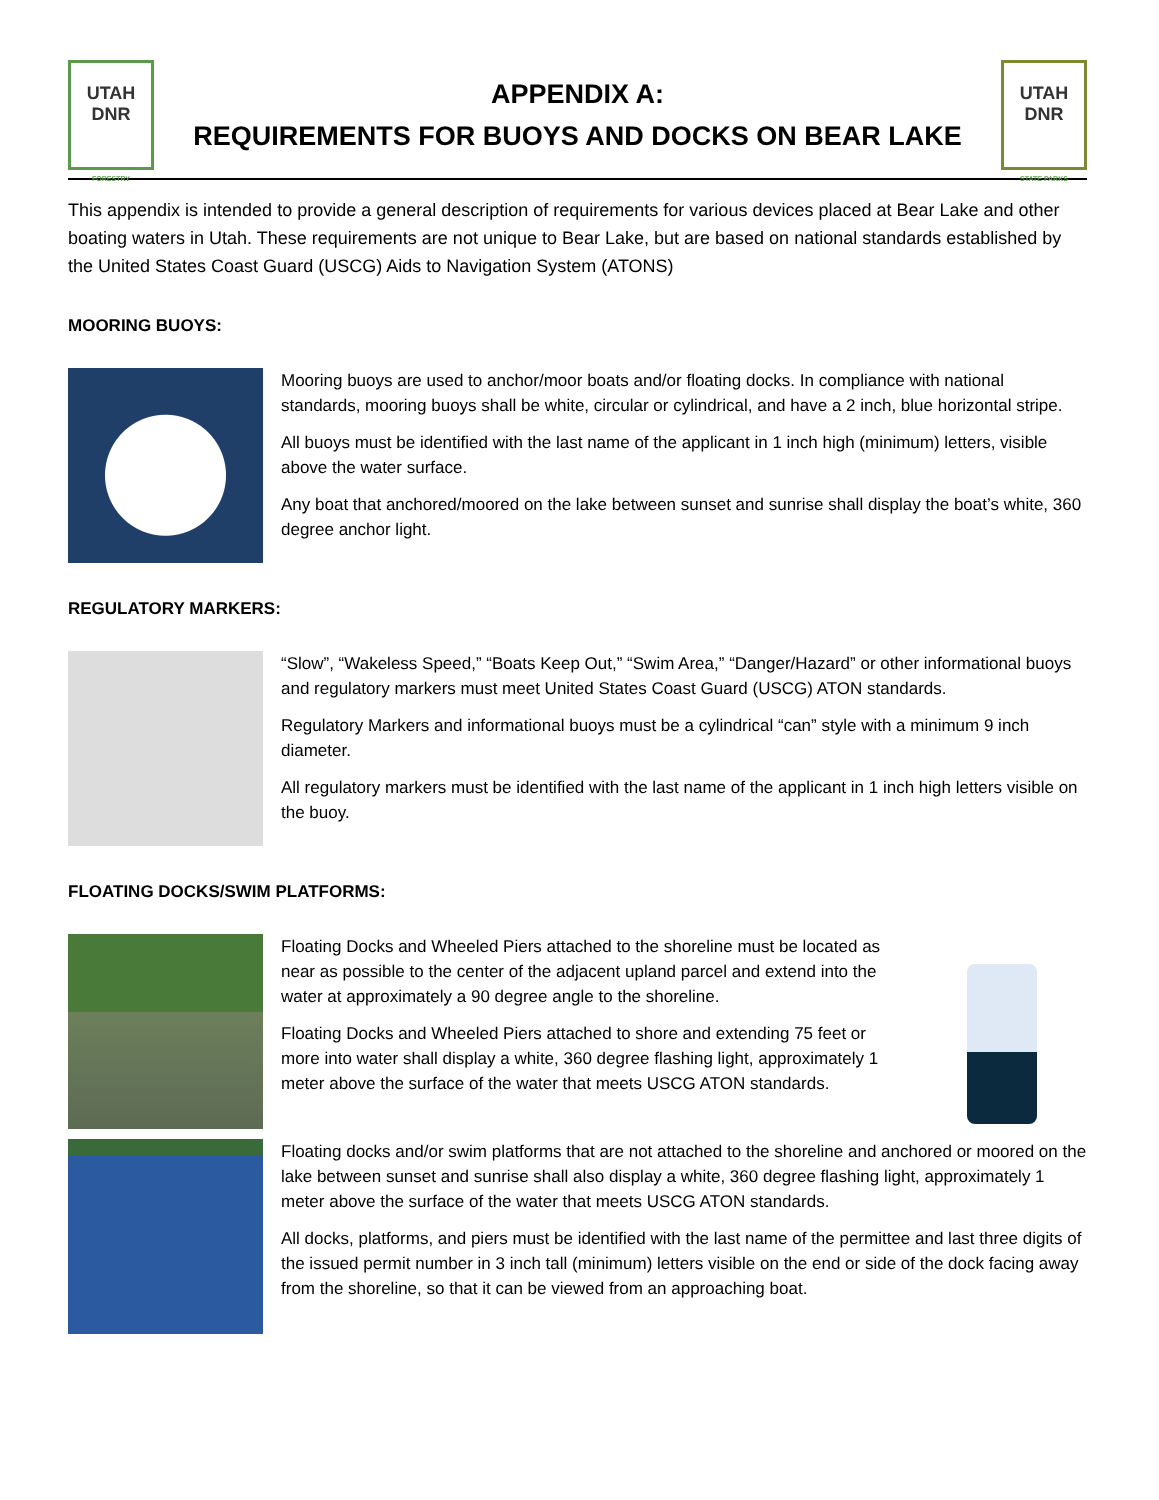UTAH
DNR
FORESTRY
APPENDIX A:
REQUIREMENTS FOR BUOYS AND DOCKS ON BEAR LAKE
UTAH
DNR
STATE PARKS
This appendix is intended to provide a general description of requirements for various devices placed at Bear Lake and other boating waters in Utah. These requirements are not unique to Bear Lake, but are based on national standards established by the United States Coast Guard (USCG) Aids to Navigation System (ATONS)
MOORING BUOYS:
Mooring buoys are used to anchor/moor boats and/or floating docks. In compliance with national standards, mooring buoys shall be white, circular or cylindrical, and have a 2 inch, blue horizontal stripe.
All buoys must be identified with the last name of the applicant in 1 inch high (minimum) letters, visible above the water surface.
Any boat that anchored/moored on the lake between sunset and sunrise shall display the boat’s white, 360 degree anchor light.
REGULATORY MARKERS:
“Slow”, “Wakeless Speed,” “Boats Keep Out,” “Swim Area,” “Danger/Hazard” or other informational buoys and regulatory markers must meet United States Coast Guard (USCG) ATON standards.
Regulatory Markers and informational buoys must be a cylindrical “can” style with a minimum 9 inch diameter.
All regulatory markers must be identified with the last name of the applicant in 1 inch high letters visible on the buoy.
FLOATING DOCKS/SWIM PLATFORMS:
Floating Docks and Wheeled Piers attached to the shoreline must be located as near as possible to the center of the adjacent upland parcel and extend into the water at approximately a 90 degree angle to the shoreline.
Floating Docks and Wheeled Piers attached to shore and extending 75 feet or more into water shall display a white, 360 degree flashing light, approximately 1 meter above the surface of the water that meets USCG ATON standards.
Floating docks and/or swim platforms that are not attached to the shoreline and anchored or moored on the lake between sunset and sunrise shall also display a white, 360 degree flashing light, approximately 1 meter above the surface of the water that meets USCG ATON standards.
All docks, platforms, and piers must be identified with the last name of the permittee and last three digits of the issued permit number in 3 inch tall (minimum) letters visible on the end or side of the dock facing away from the shoreline, so that it can be viewed from an approaching boat.